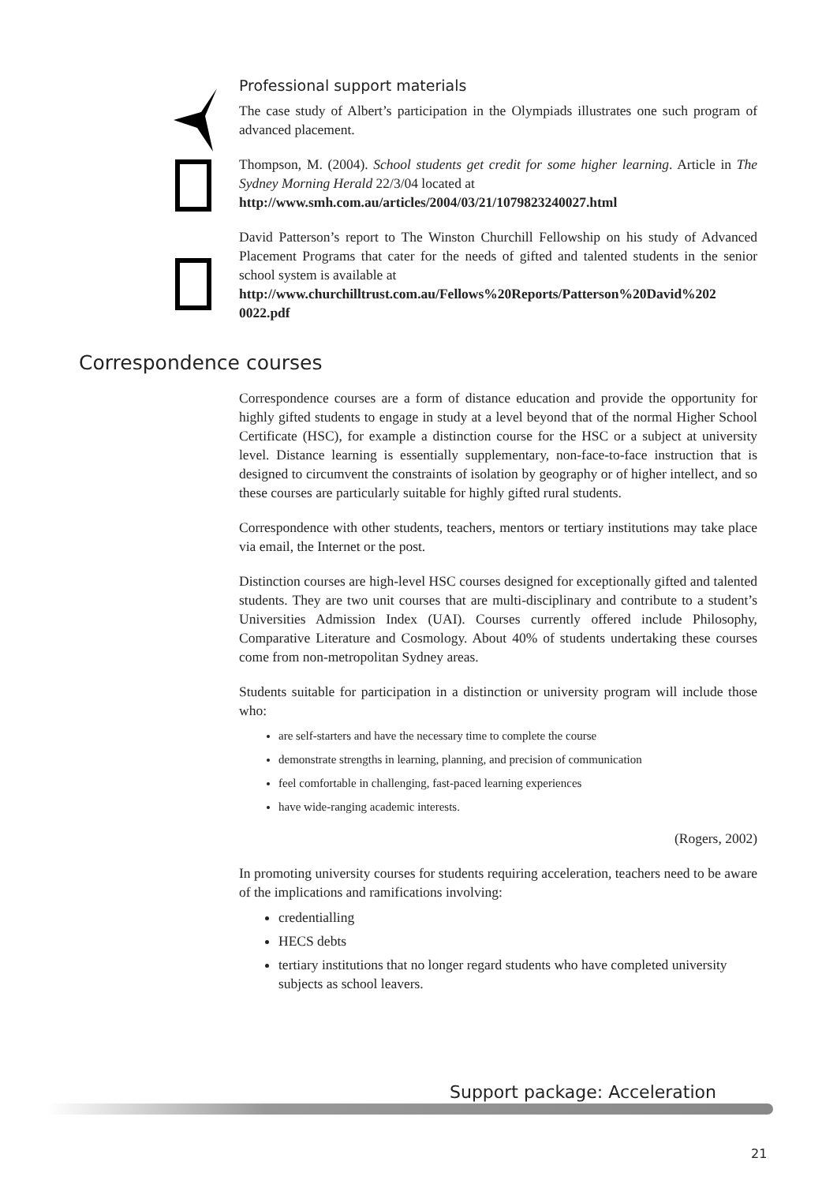Professional support materials
The case study of Albert’s participation in the Olympiads illustrates one such program of advanced placement.
Thompson, M. (2004). School students get credit for some higher learning. Article in The Sydney Morning Herald 22/3/04 located at
http://www.smh.com.au/articles/2004/03/21/1079823240027.html
David Patterson’s report to The Winston Churchill Fellowship on his study of Advanced Placement Programs that cater for the needs of gifted and talented students in the senior school system is available at
http://www.churchilltrust.com.au/Fellows%20Reports/Patterson%20David%202 0022.pdf
Correspondence courses
Correspondence courses are a form of distance education and provide the opportunity for highly gifted students to engage in study at a level beyond that of the normal Higher School Certificate (HSC), for example a distinction course for the HSC or a subject at university level. Distance learning is essentially supplementary, non-face-to-face instruction that is designed to circumvent the constraints of isolation by geography or of higher intellect, and so these courses are particularly suitable for highly gifted rural students.
Correspondence with other students, teachers, mentors or tertiary institutions may take place via email, the Internet or the post.
Distinction courses are high-level HSC courses designed for exceptionally gifted and talented students. They are two unit courses that are multi-disciplinary and contribute to a student’s Universities Admission Index (UAI). Courses currently offered include Philosophy, Comparative Literature and Cosmology. About 40% of students undertaking these courses come from non-metropolitan Sydney areas.
Students suitable for participation in a distinction or university program will include those who:
are self-starters and have the necessary time to complete the course
demonstrate strengths in learning, planning, and precision of communication
feel comfortable in challenging, fast-paced learning experiences
have wide-ranging academic interests.
(Rogers, 2002)
In promoting university courses for students requiring acceleration, teachers need to be aware of the implications and ramifications involving:
credentialling
HECS debts
tertiary institutions that no longer regard students who have completed university subjects as school leavers.
Support package: Acceleration
21